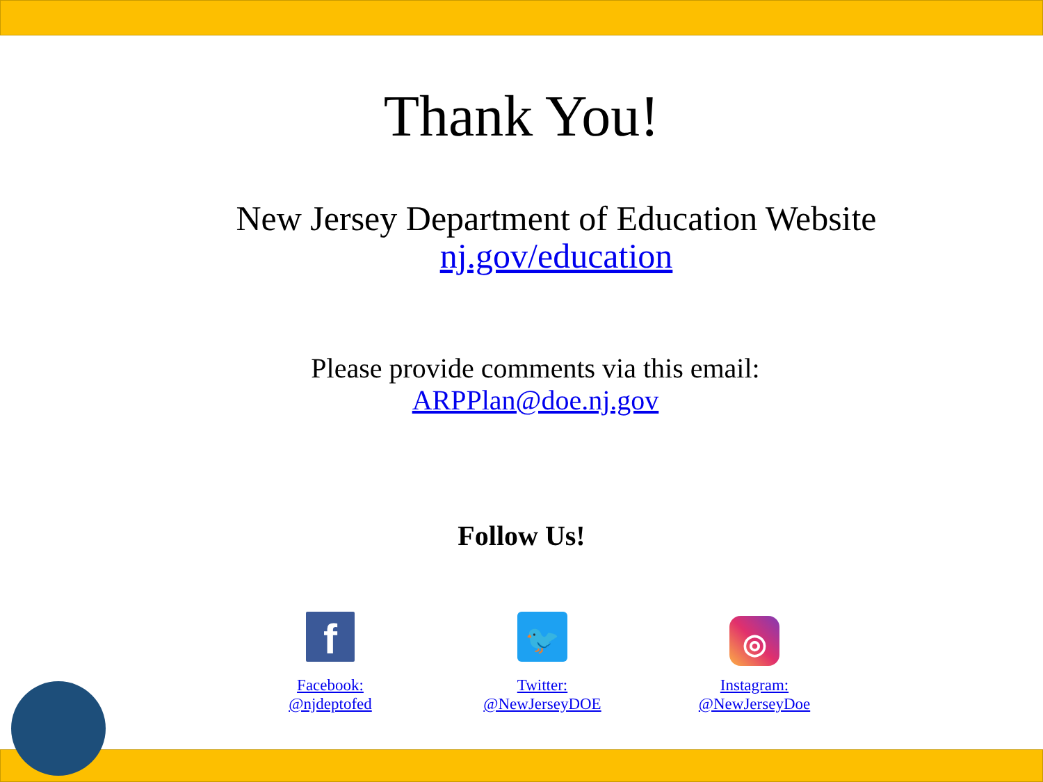Thank You!
New Jersey Department of Education Website
nj.gov/education
Please provide comments via this email:
ARPPlan@doe.nj.gov
Follow Us!
f
Facebook:
@njdeptofed
🐦
Twitter:
@NewJerseyDOE
◎
Instagram:
@NewJerseyDoe